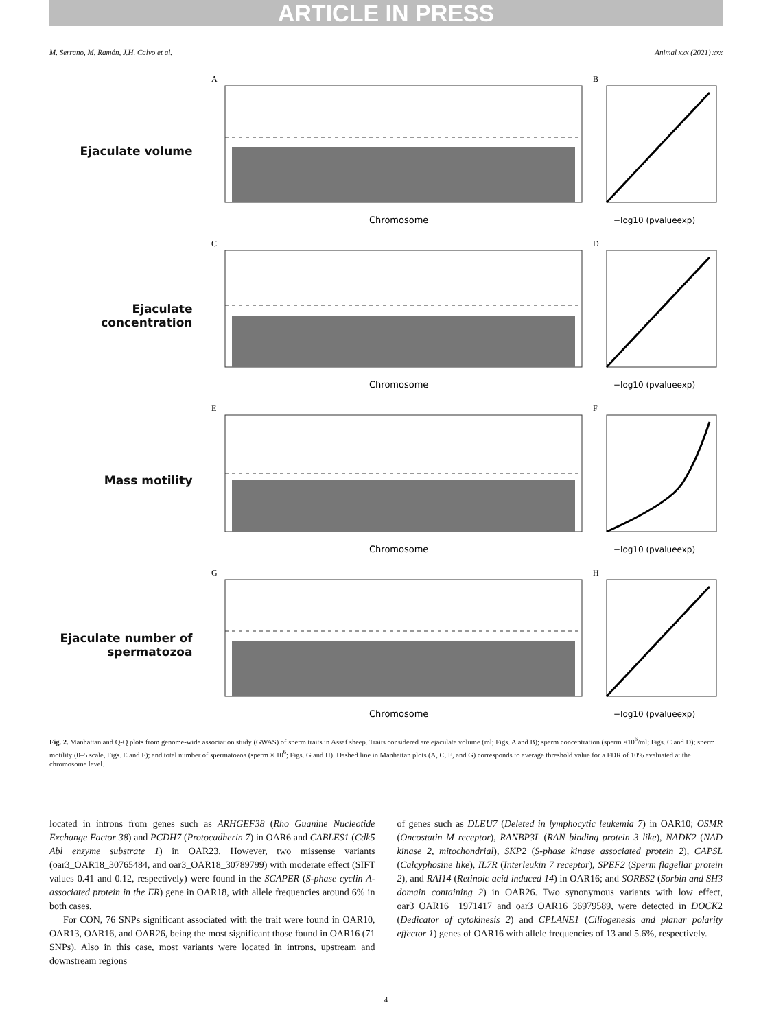ARTICLE IN PRESS
M. Serrano, M. Ramón, J.H. Calvo et al. Animal xxx (2021) xxx
Ejaculate volume
A
Chromosome
B
−log10 (pvalueexp)
Ejaculate concentration
C
Chromosome
D
−log10 (pvalueexp)
Mass motility
E
Chromosome
F
−log10 (pvalueexp)
Ejaculate number of spermatozoa
G
Chromosome
H
−log10 (pvalueexp)
Fig. 2. Manhattan and Q-Q plots from genome-wide association study (GWAS) of sperm traits in Assaf sheep. Traits considered are ejaculate volume (ml; Figs. A and B); sperm concentration (sperm ×10<sup>6</sup>/ml; Figs. C and D); sperm motility (0–5 scale, Figs. E and F); and total number of spermatozoa (sperm × 10<sup>6</sup>; Figs. G and H). Dashed line in Manhattan plots (A, C, E, and G) corresponds to average threshold value for a FDR of 10% evaluated at the chromosome level.
located in introns from genes such as ARHGEF38 (Rho Guanine Nucleotide Exchange Factor 38) and PCDH7 (Protocadherin 7) in OAR6 and CABLES1 (Cdk5 Abl enzyme substrate 1) in OAR23. However, two missense variants (oar3_OAR18_30765484, and oar3_OAR18_30789799) with moderate effect (SIFT values 0.41 and 0.12, respectively) were found in the SCAPER (S-phase cyclin A-associated protein in the ER) gene in OAR18, with allele frequencies around 6% in both cases.
For CON, 76 SNPs significant associated with the trait were found in OAR10, OAR13, OAR16, and OAR26, being the most significant those found in OAR16 (71 SNPs). Also in this case, most variants were located in introns, upstream and downstream regions
of genes such as DLEU7 (Deleted in lymphocytic leukemia 7) in OAR10; OSMR (Oncostatin M receptor), RANBP3L (RAN binding protein 3 like), NADK2 (NAD kinase 2, mitochondrial), SKP2 (S-phase kinase associated protein 2), CAPSL (Calcyphosine like), IL7R (Interleukin 7 receptor), SPEF2 (Sperm flagellar protein 2), and RAI14 (Retinoic acid induced 14) in OAR16; and SORBS2 (Sorbin and SH3 domain containing 2) in OAR26. Two synonymous variants with low effect, oar3_OAR16_ 1971417 and oar3_OAR16_36979589, were detected in DOCK2 (Dedicator of cytokinesis 2) and CPLANE1 (Ciliogenesis and planar polarity effector 1) genes of OAR16 with allele frequencies of 13 and 5.6%, respectively.
4